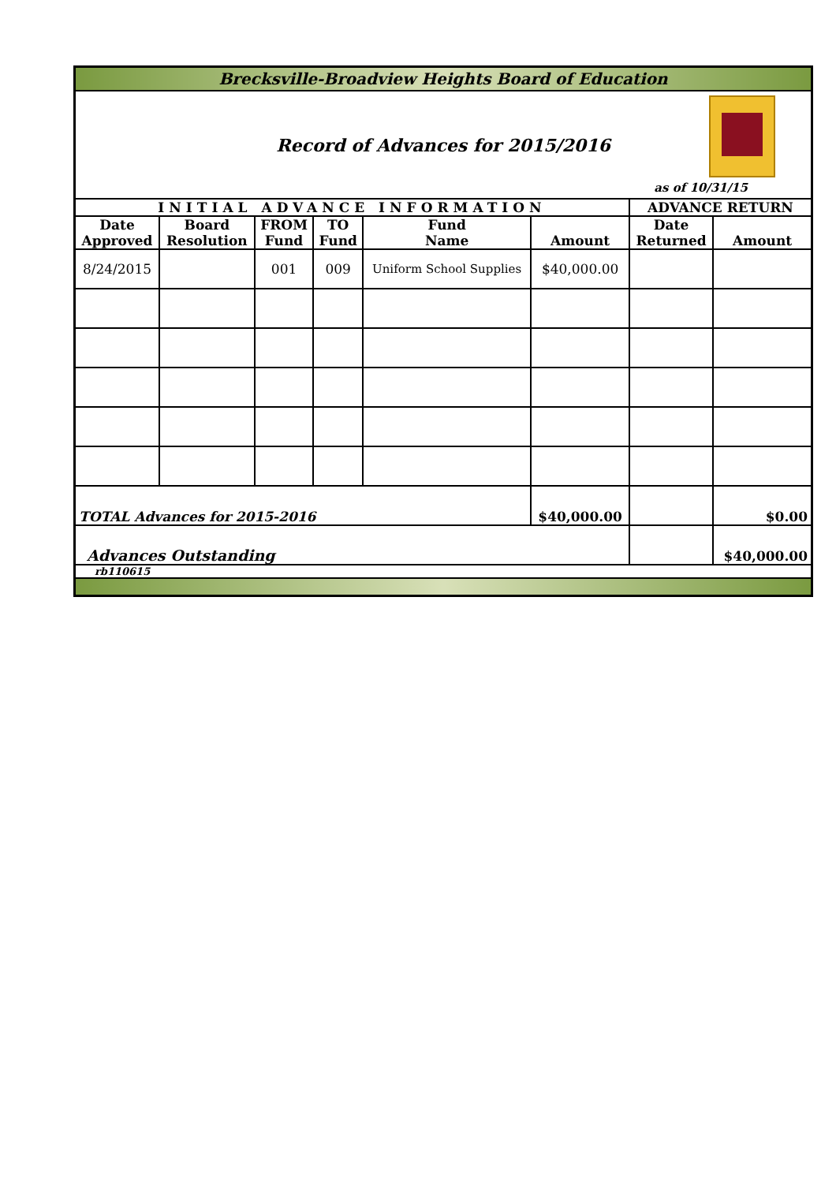| Brecksville-Broadview Heights Board of Education | | | | | | | |
| Record of Advances for 2015/2016 as of 10/31/15 | | | | | | | |
| INITIAL ADVANCE INFORMATION | | | | | | ADVANCE RETURN | |
| Date Approved | Board Resolution | FROM Fund | TO Fund | Fund Name | Amount | Date Returned | Amount |
| 8/24/2015 | | 001 | 009 | Uniform School Supplies | $40,000.00 | | |
| TOTAL Advances for 2015-2016 | | | | | $40,000.00 | | $0.00 |
| Advances Outstanding | | | | | | | $40,000.00 |
| rb110615 | | | | | | | |